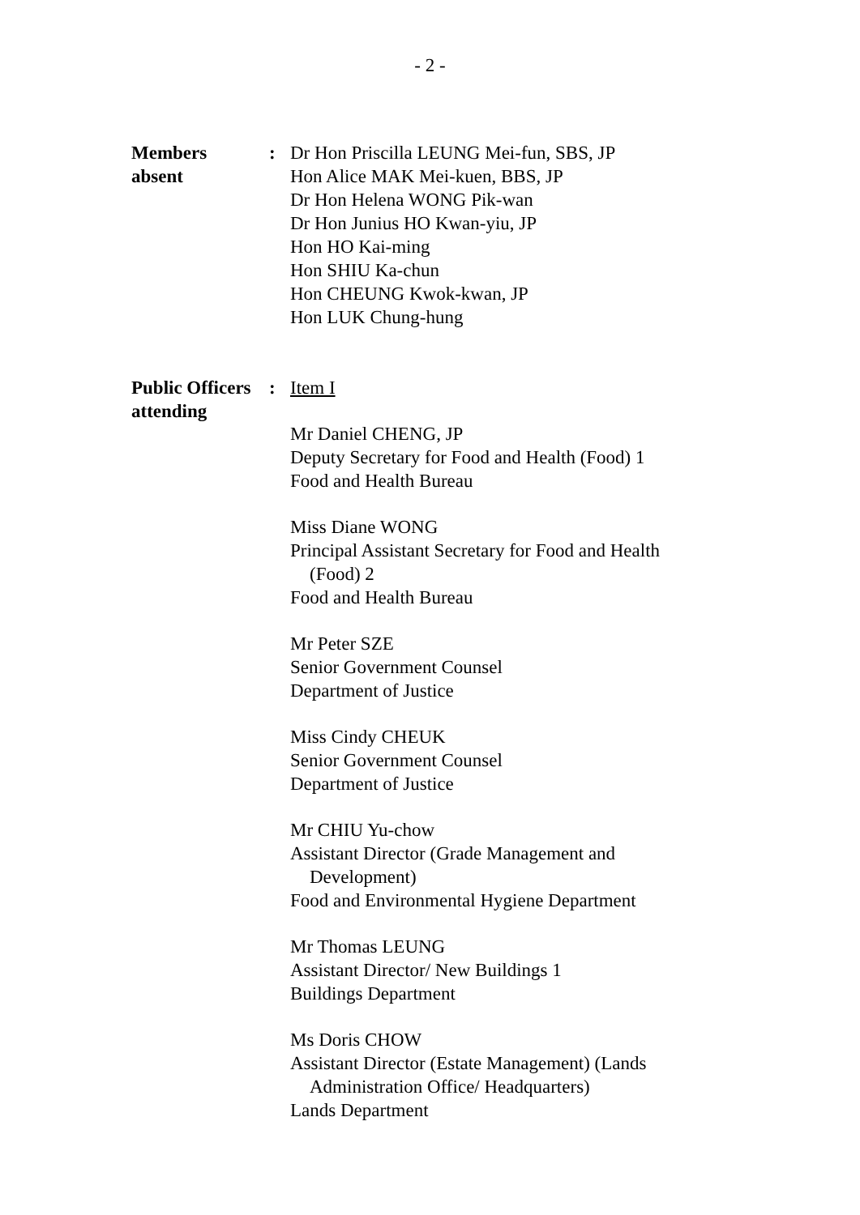- 2 -
Members
absent
: Dr Hon Priscilla LEUNG Mei-fun, SBS, JP
Hon Alice MAK Mei-kuen, BBS, JP
Dr Hon Helena WONG Pik-wan
Dr Hon Junius HO Kwan-yiu, JP
Hon HO Kai-ming
Hon SHIU Ka-chun
Hon CHEUNG Kwok-kwan, JP
Hon LUK Chung-hung
Public Officers
attending
: Item I
Mr Daniel CHENG, JP
Deputy Secretary for Food and Health (Food) 1
Food and Health Bureau
Miss Diane WONG
Principal Assistant Secretary for Food and Health
(Food) 2
Food and Health Bureau
Mr Peter SZE
Senior Government Counsel
Department of Justice
Miss Cindy CHEUK
Senior Government Counsel
Department of Justice
Mr CHIU Yu-chow
Assistant Director (Grade Management and
Development)
Food and Environmental Hygiene Department
Mr Thomas LEUNG
Assistant Director/ New Buildings 1
Buildings Department
Ms Doris CHOW
Assistant Director (Estate Management) (Lands
Administration Office/ Headquarters)
Lands Department